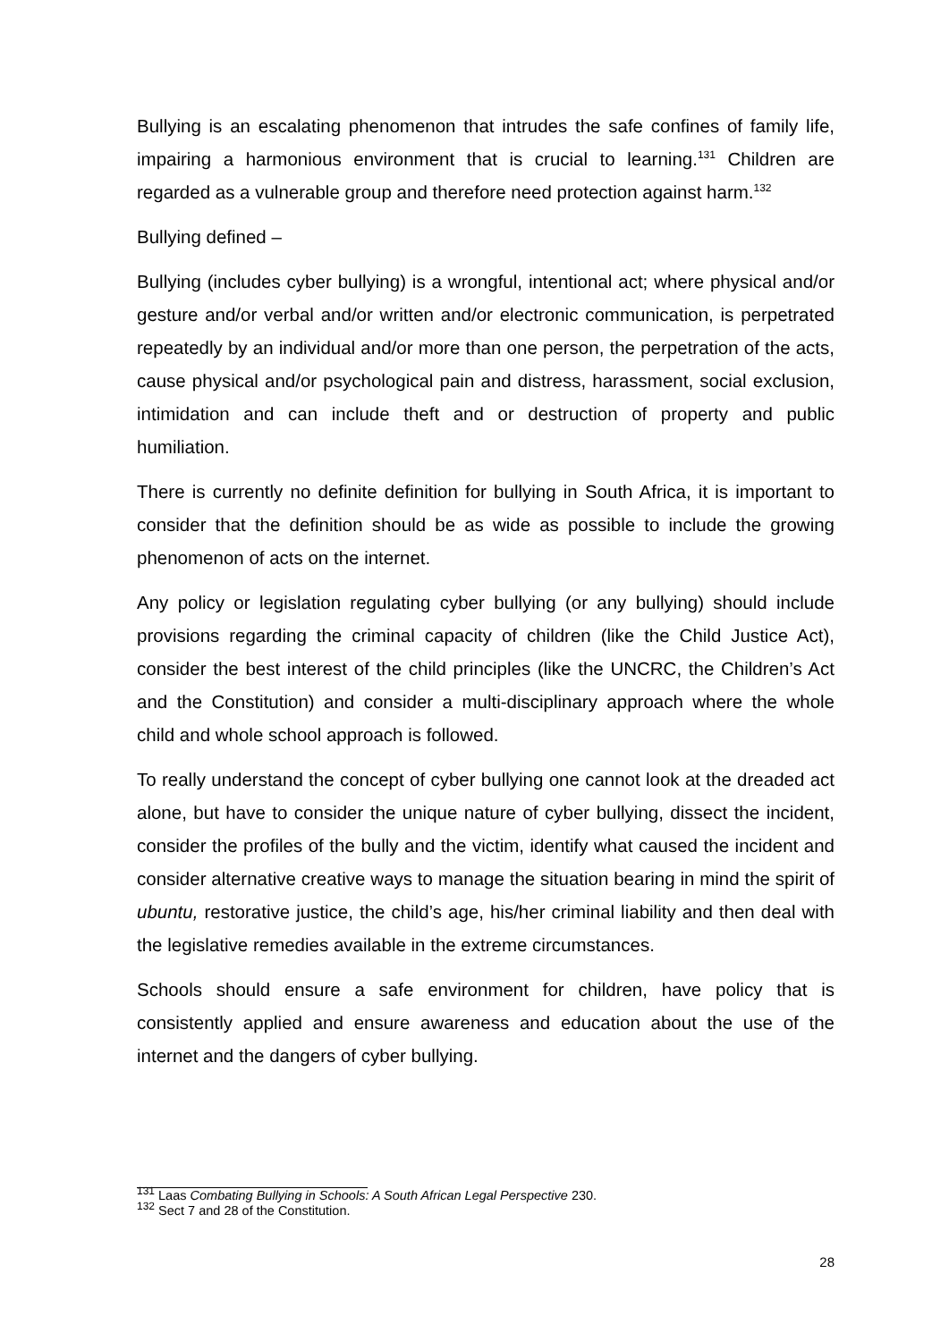Bullying is an escalating phenomenon that intrudes the safe confines of family life, impairing a harmonious environment that is crucial to learning.<sup>131</sup> Children are regarded as a vulnerable group and therefore need protection against harm.<sup>132</sup>
Bullying defined –
Bullying (includes cyber bullying) is a wrongful, intentional act; where physical and/or gesture and/or verbal and/or written and/or electronic communication, is perpetrated repeatedly by an individual and/or more than one person, the perpetration of the acts, cause physical and/or psychological pain and distress, harassment, social exclusion, intimidation and can include theft and or destruction of property and public humiliation.
There is currently no definite definition for bullying in South Africa, it is important to consider that the definition should be as wide as possible to include the growing phenomenon of acts on the internet.
Any policy or legislation regulating cyber bullying (or any bullying) should include provisions regarding the criminal capacity of children (like the Child Justice Act), consider the best interest of the child principles (like the UNCRC, the Children’s Act and the Constitution) and consider a multi-disciplinary approach where the whole child and whole school approach is followed.
To really understand the concept of cyber bullying one cannot look at the dreaded act alone, but have to consider the unique nature of cyber bullying, dissect the incident, consider the profiles of the bully and the victim, identify what caused the incident and consider alternative creative ways to manage the situation bearing in mind the spirit of ubuntu, restorative justice, the child’s age, his/her criminal liability and then deal with the legislative remedies available in the extreme circumstances.
Schools should ensure a safe environment for children, have policy that is consistently applied and ensure awareness and education about the use of the internet and the dangers of cyber bullying.
<sup>131</sup> Laas Combating Bullying in Schools: A South African Legal Perspective 230.
<sup>132</sup> Sect 7 and 28 of the Constitution.
28